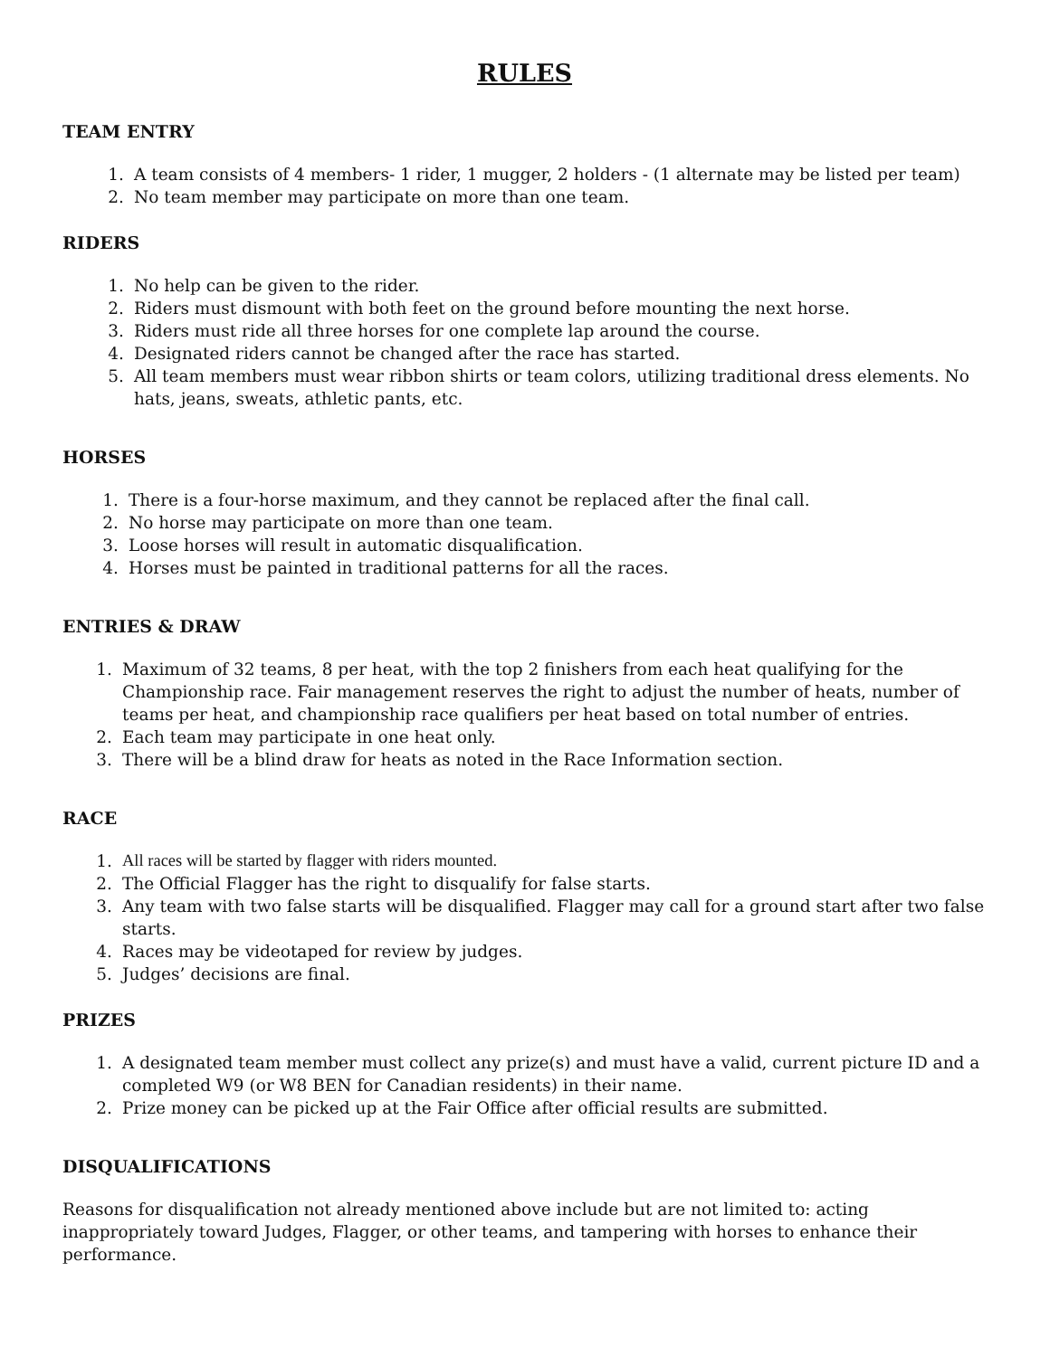RULES
TEAM ENTRY
1. A team consists of 4 members- 1 rider, 1 mugger, 2 holders - (1 alternate may be listed per team)
2. No team member may participate on more than one team.
RIDERS
1. No help can be given to the rider.
2. Riders must dismount with both feet on the ground before mounting the next horse.
3. Riders must ride all three horses for one complete lap around the course.
4. Designated riders cannot be changed after the race has started.
5. All team members must wear ribbon shirts or team colors, utilizing traditional dress elements. No hats, jeans, sweats, athletic pants, etc.
HORSES
1. There is a four-horse maximum, and they cannot be replaced after the final call.
2. No horse may participate on more than one team.
3. Loose horses will result in automatic disqualification.
4. Horses must be painted in traditional patterns for all the races.
ENTRIES & DRAW
1. Maximum of 32 teams, 8 per heat, with the top 2 finishers from each heat qualifying for the Championship race. Fair management reserves the right to adjust the number of heats, number of teams per heat, and championship race qualifiers per heat based on total number of entries.
2. Each team may participate in one heat only.
3. There will be a blind draw for heats as noted in the Race Information section.
RACE
1. All races will be started by flagger with riders mounted.
2. The Official Flagger has the right to disqualify for false starts.
3. Any team with two false starts will be disqualified. Flagger may call for a ground start after two false starts.
4. Races may be videotaped for review by judges.
5. Judges’ decisions are final.
PRIZES
1. A designated team member must collect any prize(s) and must have a valid, current picture ID and a completed W9 (or W8 BEN for Canadian residents) in their name.
2. Prize money can be picked up at the Fair Office after official results are submitted.
DISQUALIFICATIONS
Reasons for disqualification not already mentioned above include but are not limited to: acting inappropriately toward Judges, Flagger, or other teams, and tampering with horses to enhance their performance.